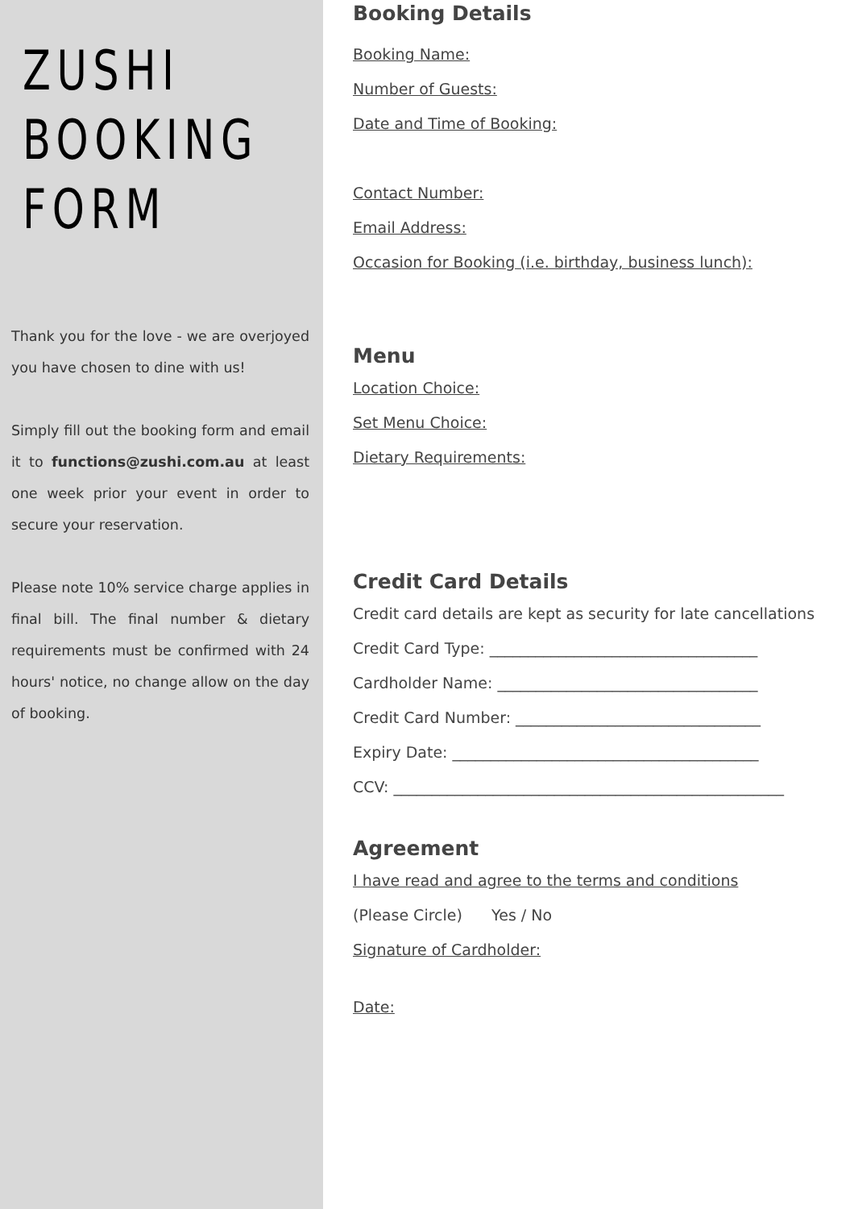ZUSHI
BOOKING
FORM
Thank you for the love - we are overjoyed you have chosen to dine with us!
Simply fill out the booking form and email it to functions@zushi.com.au at least one week prior your event in order to secure your reservation.
Please note 10% service charge applies in final bill. The final number & dietary requirements must be confirmed with 24 hours' notice, no change allow on the day of booking.
Booking Details
Booking Name:
Number of Guests:
Date and Time of Booking:
Contact Number:
Email Address:
Occasion for Booking (i.e. birthday, business lunch):
Menu
Location Choice:
Set Menu Choice:
Dietary Requirements:
Credit Card Details
Credit card details are kept as security for late cancellations
Credit Card Type: ___________________________________
Cardholder Name: __________________________________
Credit Card Number: ________________________________
Expiry Date: ________________________________________
CCV: ___________________________________________________
Agreement
I have read and agree to the terms and conditions
(Please Circle) Yes / No
Signature of Cardholder:
Date: